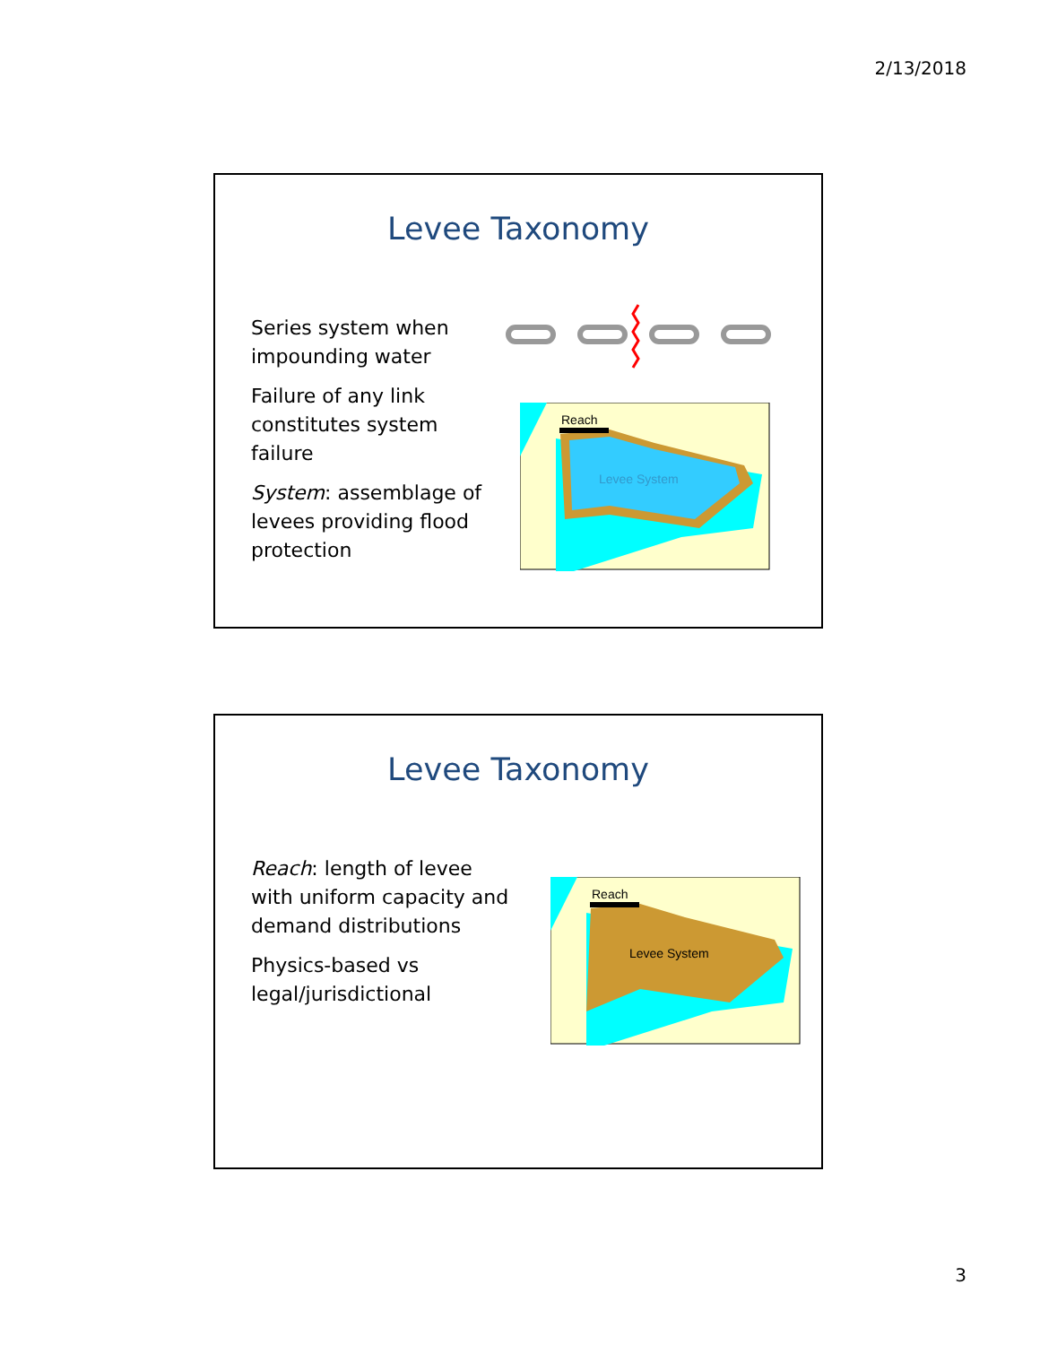2/13/2018
Levee Taxonomy
Series system when impounding water
Failure of any link constitutes system failure
System: assemblage of levees providing flood protection
Reach
Levee System
Levee Taxonomy
Reach: length of levee with uniform capacity and demand distributions
Physics-based vs legal/jurisdictional
Reach
Levee System
3